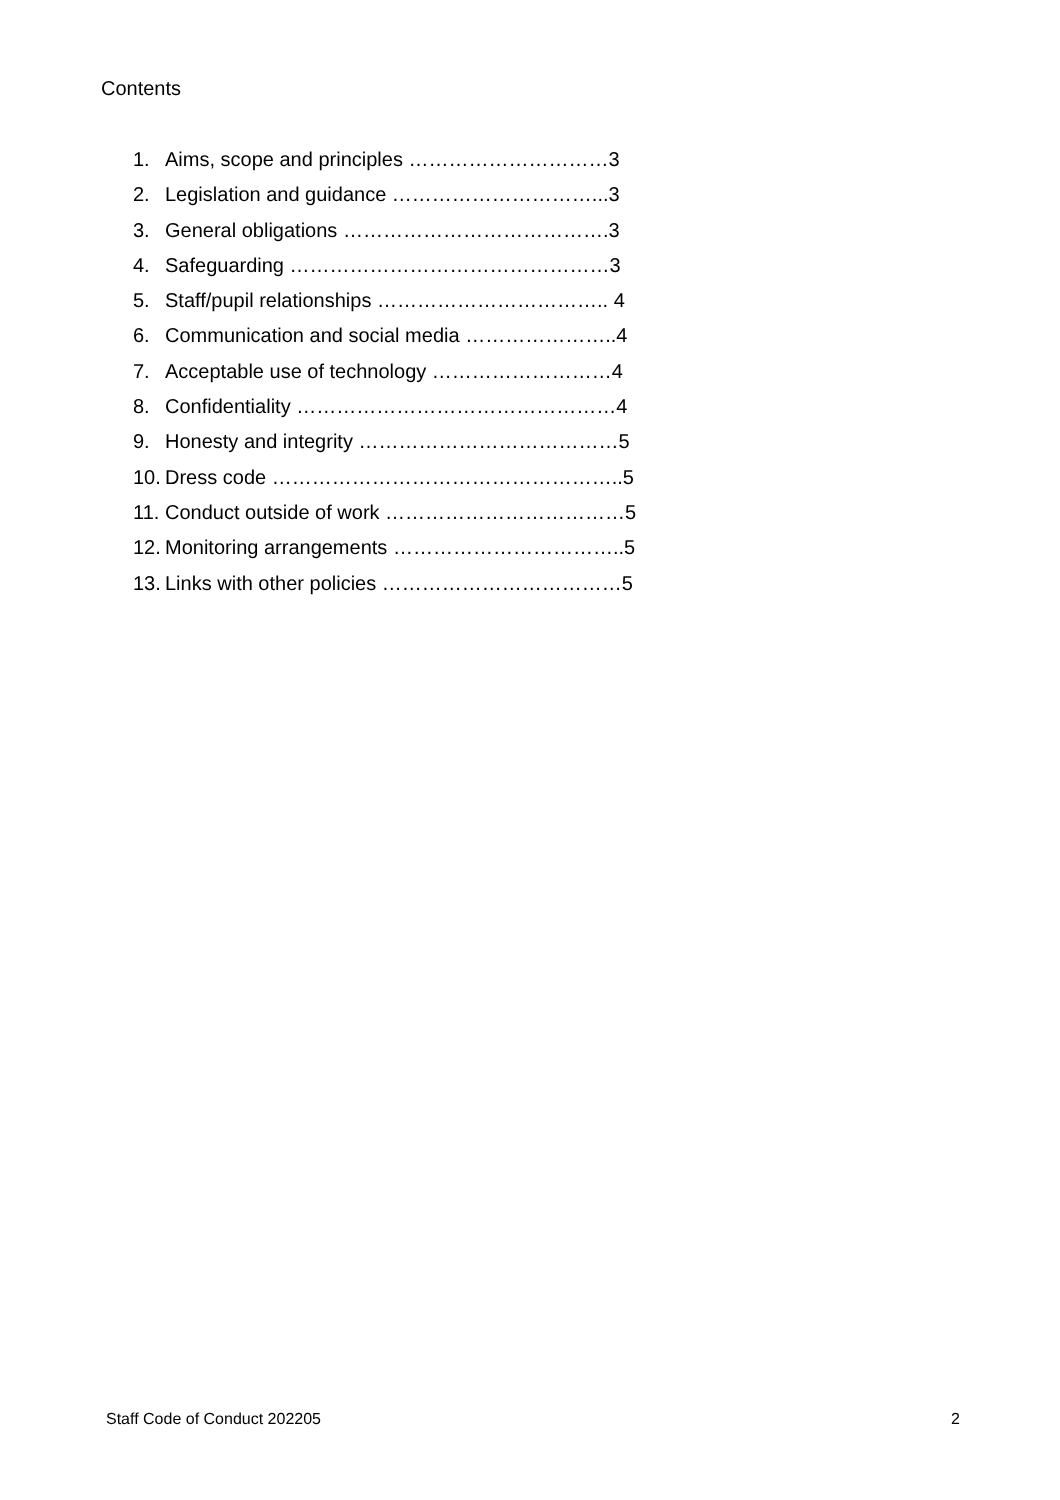Contents
1. Aims, scope and principles …………………………3
2. Legislation and guidance …………………………...3
3. General obligations ………………………………….3
4. Safeguarding …………………………………………3
5. Staff/pupil relationships …………………………….. 4
6. Communication and social media …………………..4
7. Acceptable use of technology ………………………4
8. Confidentiality …………………………………………4
9. Honesty and integrity …………………………………5
10. Dress code ……………………………………………..5
11. Conduct outside of work ………………………………5
12. Monitoring arrangements ……………………………..5
13. Links with other policies ………………………………5
Staff Code of Conduct 202205 2